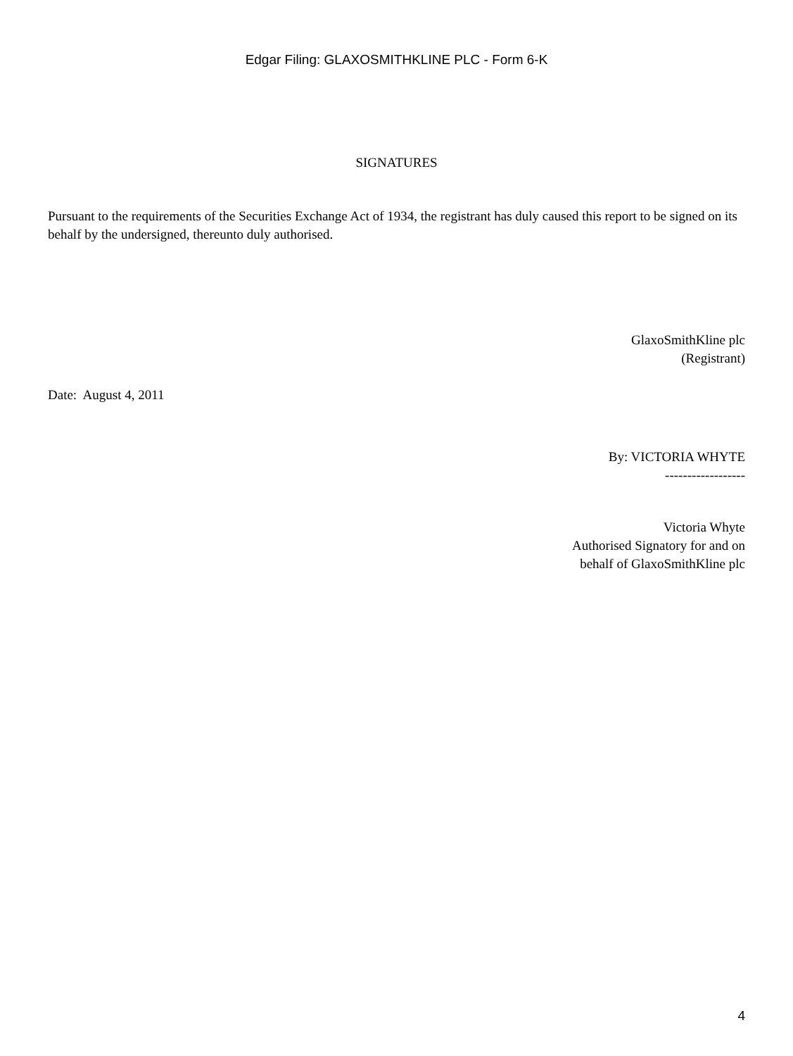Edgar Filing: GLAXOSMITHKLINE PLC - Form 6-K
SIGNATURES
Pursuant to the requirements of the Securities Exchange Act of 1934, the registrant has duly caused this report to be signed on its behalf by the undersigned, thereunto duly authorised.
GlaxoSmithKline plc
(Registrant)
Date: August 4, 2011
By: VICTORIA WHYTE
------------------
Victoria Whyte
Authorised Signatory for and on
behalf of GlaxoSmithKline plc
4